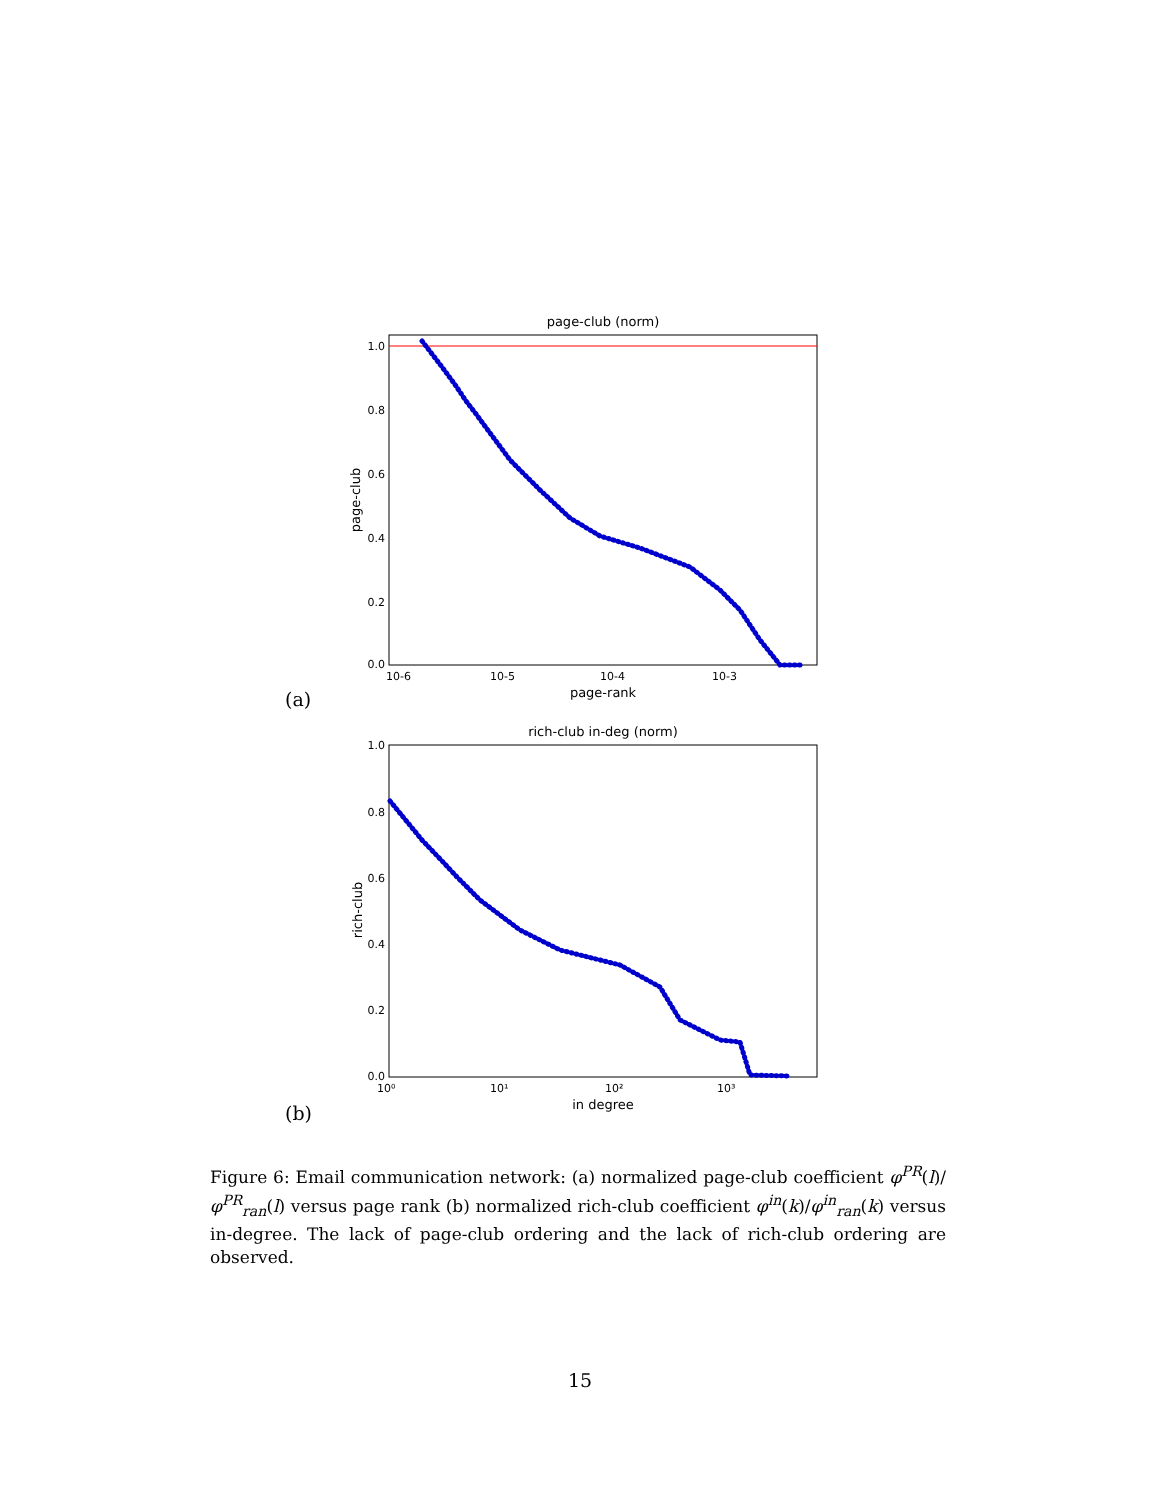page-club (norm)
1.0
0.8
0.6
0.4
0.2
0.0
page-club
10-6
10-5
10-4
10-3
page-rank
(a)
rich-club in-deg (norm)
1.0
0.8
0.6
0.4
0.2
0.0
rich-club
10⁰
10¹
10²
10³
in degree
(b)
Figure 6: Email communication network: (a) normalized page-club coefficient φ<sup>PR</sup>(l)/φ<sup>PR</sup><sub>ran</sub>(l) versus page rank (b) normalized rich-club coefficient φ<sup>in</sup>(k)/φ<sup>in</sup><sub>ran</sub>(k) versus in-degree. The lack of page-club ordering and the lack of rich-club ordering are observed.
15